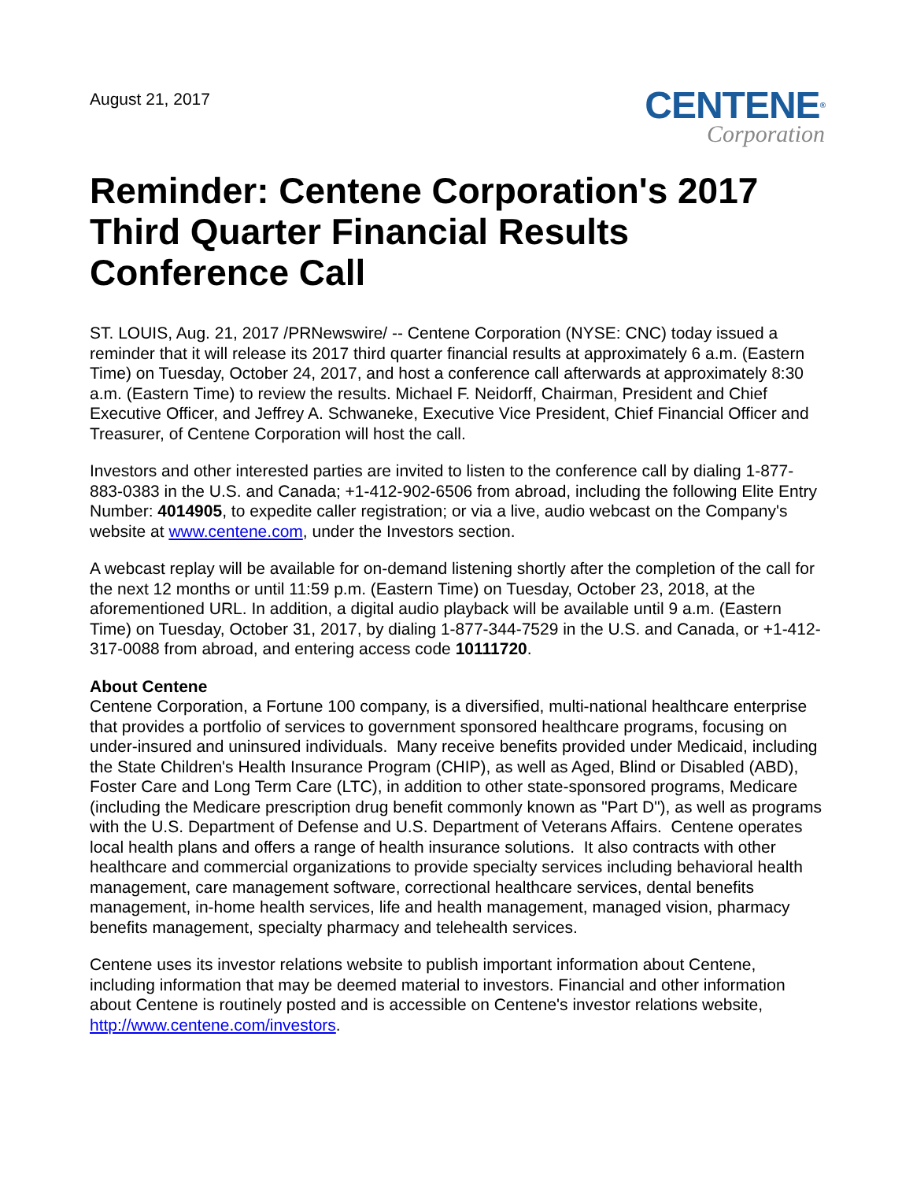August 21, 2017
CENTENE®
Corporation
Reminder: Centene Corporation's 2017 Third Quarter Financial Results Conference Call
ST. LOUIS, Aug. 21, 2017 /PRNewswire/ -- Centene Corporation (NYSE: CNC) today issued a reminder that it will release its 2017 third quarter financial results at approximately 6 a.m. (Eastern Time) on Tuesday, October 24, 2017, and host a conference call afterwards at approximately 8:30 a.m. (Eastern Time) to review the results. Michael F. Neidorff, Chairman, President and Chief Executive Officer, and Jeffrey A. Schwaneke, Executive Vice President, Chief Financial Officer and Treasurer, of Centene Corporation will host the call.
Investors and other interested parties are invited to listen to the conference call by dialing 1-877-883-0383 in the U.S. and Canada; +1-412-902-6506 from abroad, including the following Elite Entry Number: 4014905, to expedite caller registration; or via a live, audio webcast on the Company's website at www.centene.com, under the Investors section.
A webcast replay will be available for on-demand listening shortly after the completion of the call for the next 12 months or until 11:59 p.m. (Eastern Time) on Tuesday, October 23, 2018, at the aforementioned URL. In addition, a digital audio playback will be available until 9 a.m. (Eastern Time) on Tuesday, October 31, 2017, by dialing 1-877-344-7529 in the U.S. and Canada, or +1-412-317-0088 from abroad, and entering access code 10111720.
About Centene
Centene Corporation, a Fortune 100 company, is a diversified, multi-national healthcare enterprise that provides a portfolio of services to government sponsored healthcare programs, focusing on under-insured and uninsured individuals. Many receive benefits provided under Medicaid, including the State Children's Health Insurance Program (CHIP), as well as Aged, Blind or Disabled (ABD), Foster Care and Long Term Care (LTC), in addition to other state-sponsored programs, Medicare (including the Medicare prescription drug benefit commonly known as "Part D"), as well as programs with the U.S. Department of Defense and U.S. Department of Veterans Affairs. Centene operates local health plans and offers a range of health insurance solutions. It also contracts with other healthcare and commercial organizations to provide specialty services including behavioral health management, care management software, correctional healthcare services, dental benefits management, in-home health services, life and health management, managed vision, pharmacy benefits management, specialty pharmacy and telehealth services.
Centene uses its investor relations website to publish important information about Centene, including information that may be deemed material to investors. Financial and other information about Centene is routinely posted and is accessible on Centene's investor relations website, http://www.centene.com/investors.